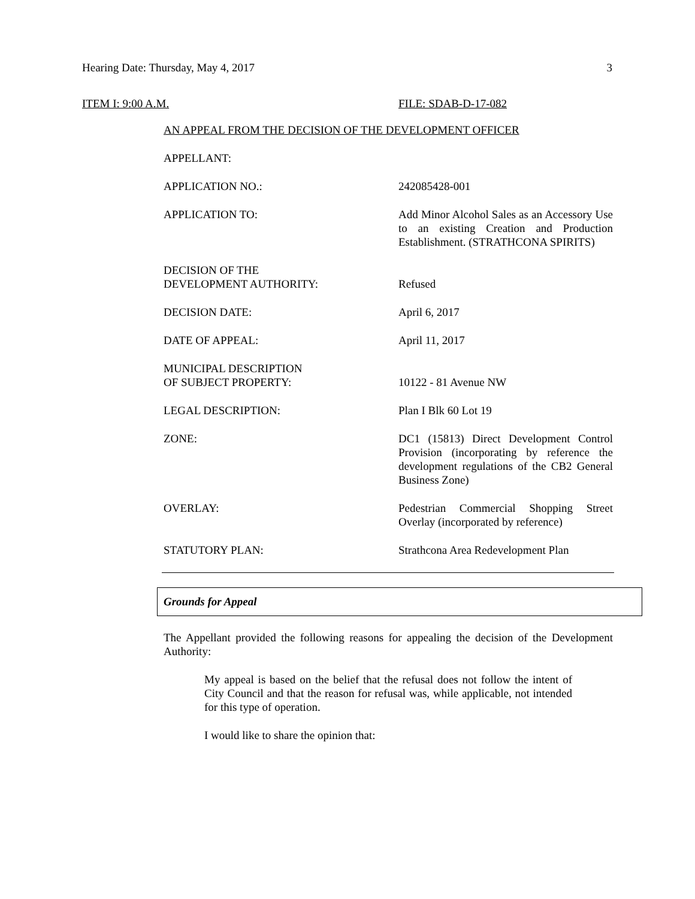Hearing Date: Thursday, May 4, 2017 3
ITEM I: 9:00 A.M. FILE: SDAB-D-17-082
AN APPEAL FROM THE DECISION OF THE DEVELOPMENT OFFICER
APPELLANT:
APPLICATION NO.: 242085428-001
APPLICATION TO: Add Minor Alcohol Sales as an Accessory Use to an existing Creation and Production Establishment. (STRATHCONA SPIRITS)
DECISION OF THE
DEVELOPMENT AUTHORITY:
Refused
DECISION DATE: April 6, 2017
DATE OF APPEAL: April 11, 2017
MUNICIPAL DESCRIPTION
OF SUBJECT PROPERTY:
10122 - 81 Avenue NW
LEGAL DESCRIPTION: Plan I Blk 60 Lot 19
ZONE: DC1 (15813) Direct Development Control Provision (incorporating by reference the development regulations of the CB2 General Business Zone)
OVERLAY: Pedestrian Commercial Shopping Street Overlay (incorporated by reference)
STATUTORY PLAN: Strathcona Area Redevelopment Plan
Grounds for Appeal
The Appellant provided the following reasons for appealing the decision of the Development Authority:
My appeal is based on the belief that the refusal does not follow the intent of City Council and that the reason for refusal was, while applicable, not intended for this type of operation.
I would like to share the opinion that: